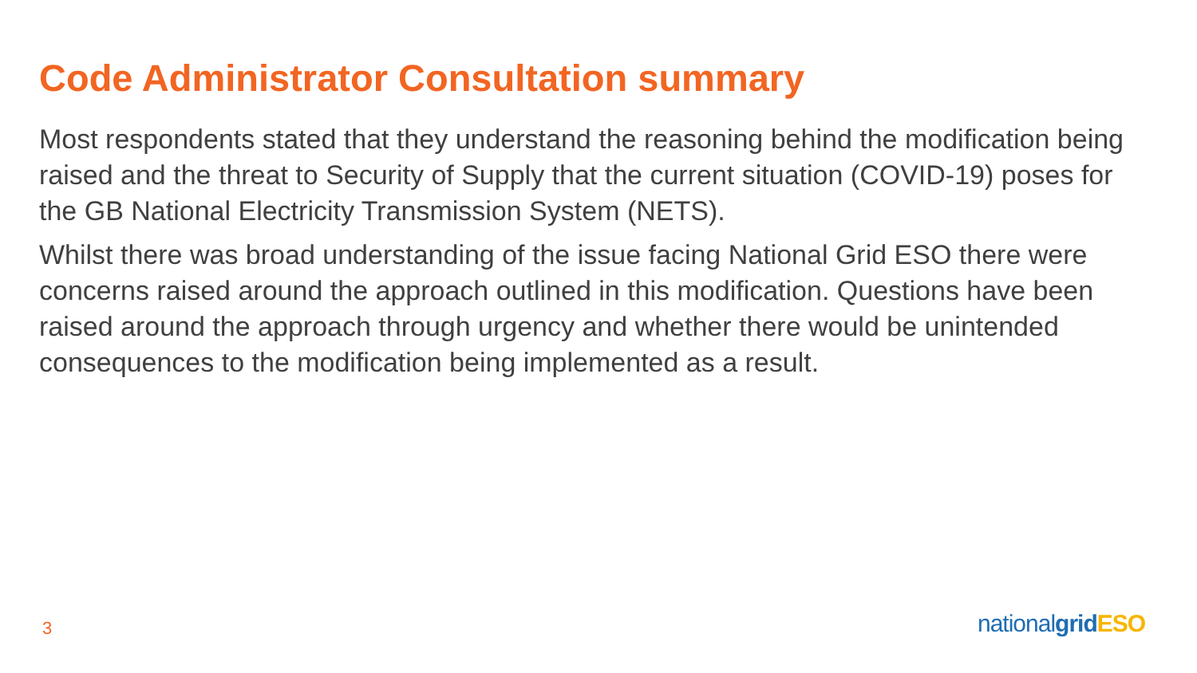Code Administrator Consultation summary
Most respondents stated that they understand the reasoning behind the modification being raised and the threat to Security of Supply that the current situation (COVID-19) poses for the GB National Electricity Transmission System (NETS).
Whilst there was broad understanding of the issue facing National Grid ESO there were concerns raised around the approach outlined in this modification. Questions have been raised around the approach through urgency and whether there would be unintended consequences to the modification being implemented as a result.
3 nationalgrid ESO